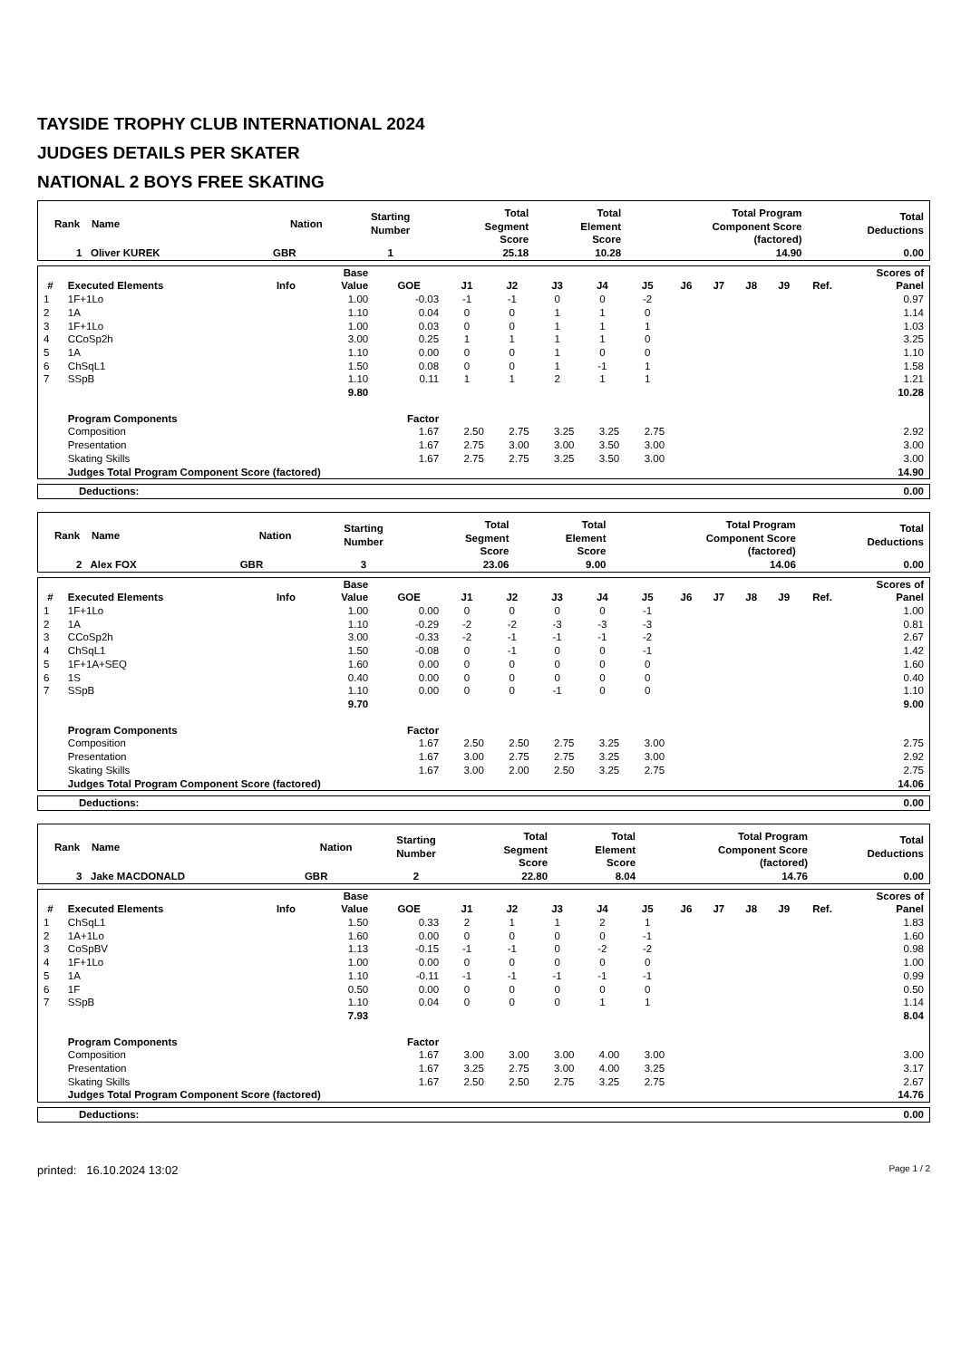TAYSIDE TROPHY CLUB INTERNATIONAL 2024
JUDGES DETAILS PER SKATER
NATIONAL 2 BOYS FREE SKATING
| Rank Name | Nation | Starting Number | Total Segment Score | Total Element Score | Total Program Component Score (factored) | Total Deductions |
| --- | --- | --- | --- | --- | --- | --- |
| 1 Oliver KUREK | GBR | 1 | 25.18 | 10.28 | 14.90 | 0.00 |
| # | Executed Elements | Info | Base Value | GOE | J1 | J2 | J3 | J4 | J5 | J6 | J7 | J8 | J9 | Ref. | Scores of Panel |
| --- | --- | --- | --- | --- | --- | --- | --- | --- | --- | --- | --- | --- | --- | --- | --- |
| 1 | 1F+1Lo | | 1.00 | -0.03 | -1 | -1 | 0 | 0 | -2 | | | | | | 0.97 |
| 2 | 1A | | 1.10 | 0.04 | 0 | 0 | 1 | 1 | 0 | | | | | | 1.14 |
| 3 | 1F+1Lo | | 1.00 | 0.03 | 0 | 0 | 1 | 1 | 1 | | | | | | 1.03 |
| 4 | CCoSp2h | | 3.00 | 0.25 | 1 | 1 | 1 | 1 | 0 | | | | | | 3.25 |
| 5 | 1A | | 1.10 | 0.00 | 0 | 0 | 1 | 0 | 0 | | | | | | 1.10 |
| 6 | ChSqL1 | | 1.50 | 0.08 | 0 | 0 | 1 | -1 | 1 | | | | | | 1.58 |
| 7 | SSpB | | 1.10 | 0.11 | 1 | 1 | 2 | 1 | 1 | | | | | | 1.21 |
| | | | 9.80 | | | | | | | | | | | | 10.28 |
| | Program Components | | | Factor | | | | | | | | | | | |
| | Composition | | | 1.67 | 2.50 | 2.75 | 3.25 | 3.25 | 2.75 | | | | | | 2.92 |
| | Presentation | | | 1.67 | 2.75 | 3.00 | 3.00 | 3.50 | 3.00 | | | | | | 3.00 |
| | Skating Skills | | | 1.67 | 2.75 | 2.75 | 3.25 | 3.50 | 3.00 | | | | | | 3.00 |
| | Judges Total Program Component Score (factored) | | | | | | | | | | | | | | 14.90 |
| Deductions: | 0.00 |
| Rank Name | Nation | Starting Number | Total Segment Score | Total Element Score | Total Program Component Score (factored) | Total Deductions |
| --- | --- | --- | --- | --- | --- | --- |
| 2 Alex FOX | GBR | 3 | 23.06 | 9.00 | 14.06 | 0.00 |
| # | Executed Elements | Info | Base Value | GOE | J1 | J2 | J3 | J4 | J5 | J6 | J7 | J8 | J9 | Ref. | Scores of Panel |
| --- | --- | --- | --- | --- | --- | --- | --- | --- | --- | --- | --- | --- | --- | --- | --- |
| 1 | 1F+1Lo | | 1.00 | 0.00 | 0 | 0 | 0 | 0 | -1 | | | | | | 1.00 |
| 2 | 1A | | 1.10 | -0.29 | -2 | -2 | -3 | -3 | -3 | | | | | | 0.81 |
| 3 | CCoSp2h | | 3.00 | -0.33 | -2 | -1 | -1 | -1 | -2 | | | | | | 2.67 |
| 4 | ChSqL1 | | 1.50 | -0.08 | 0 | -1 | 0 | 0 | -1 | | | | | | 1.42 |
| 5 | 1F+1A+SEQ | | 1.60 | 0.00 | 0 | 0 | 0 | 0 | 0 | | | | | | 1.60 |
| 6 | 1S | | 0.40 | 0.00 | 0 | 0 | 0 | 0 | 0 | | | | | | 0.40 |
| 7 | SSpB | | 1.10 | 0.00 | 0 | 0 | -1 | 0 | 0 | | | | | | 1.10 |
| | | | 9.70 | | | | | | | | | | | | 9.00 |
| | Program Components | | | Factor | | | | | | | | | | | |
| | Composition | | | 1.67 | 2.50 | 2.50 | 2.75 | 3.25 | 3.00 | | | | | | 2.75 |
| | Presentation | | | 1.67 | 3.00 | 2.75 | 2.75 | 3.25 | 3.00 | | | | | | 2.92 |
| | Skating Skills | | | 1.67 | 3.00 | 2.00 | 2.50 | 3.25 | 2.75 | | | | | | 2.75 |
| | Judges Total Program Component Score (factored) | | | | | | | | | | | | | | 14.06 |
| Deductions: | 0.00 |
| Rank Name | Nation | Starting Number | Total Segment Score | Total Element Score | Total Program Component Score (factored) | Total Deductions |
| --- | --- | --- | --- | --- | --- | --- |
| 3 Jake MACDONALD | GBR | 2 | 22.80 | 8.04 | 14.76 | 0.00 |
| # | Executed Elements | Info | Base Value | GOE | J1 | J2 | J3 | J4 | J5 | J6 | J7 | J8 | J9 | Ref. | Scores of Panel |
| --- | --- | --- | --- | --- | --- | --- | --- | --- | --- | --- | --- | --- | --- | --- | --- |
| 1 | ChSqL1 | | 1.50 | 0.33 | 2 | 1 | 1 | 2 | 1 | | | | | | 1.83 |
| 2 | 1A+1Lo | | 1.60 | 0.00 | 0 | 0 | 0 | 0 | -1 | | | | | | 1.60 |
| 3 | CoSpBV | | 1.13 | -0.15 | -1 | -1 | 0 | -2 | -2 | | | | | | 0.98 |
| 4 | 1F+1Lo | | 1.00 | 0.00 | 0 | 0 | 0 | 0 | 0 | | | | | | 1.00 |
| 5 | 1A | | 1.10 | -0.11 | -1 | -1 | -1 | -1 | -1 | | | | | | 0.99 |
| 6 | 1F | | 0.50 | 0.00 | 0 | 0 | 0 | 0 | 0 | | | | | | 0.50 |
| 7 | SSpB | | 1.10 | 0.04 | 0 | 0 | 0 | 1 | 1 | | | | | | 1.14 |
| | | | 7.93 | | | | | | | | | | | | 8.04 |
| | Program Components | | | Factor | | | | | | | | | | | |
| | Composition | | | 1.67 | 3.00 | 3.00 | 3.00 | 4.00 | 3.00 | | | | | | 3.00 |
| | Presentation | | | 1.67 | 3.25 | 2.75 | 3.00 | 4.00 | 3.25 | | | | | | 3.17 |
| | Skating Skills | | | 1.67 | 2.50 | 2.50 | 2.75 | 3.25 | 2.75 | | | | | | 2.67 |
| | Judges Total Program Component Score (factored) | | | | | | | | | | | | | | 14.76 |
| Deductions: | 0.00 |
printed: 16.10.2024 13:02 Page 1 / 2